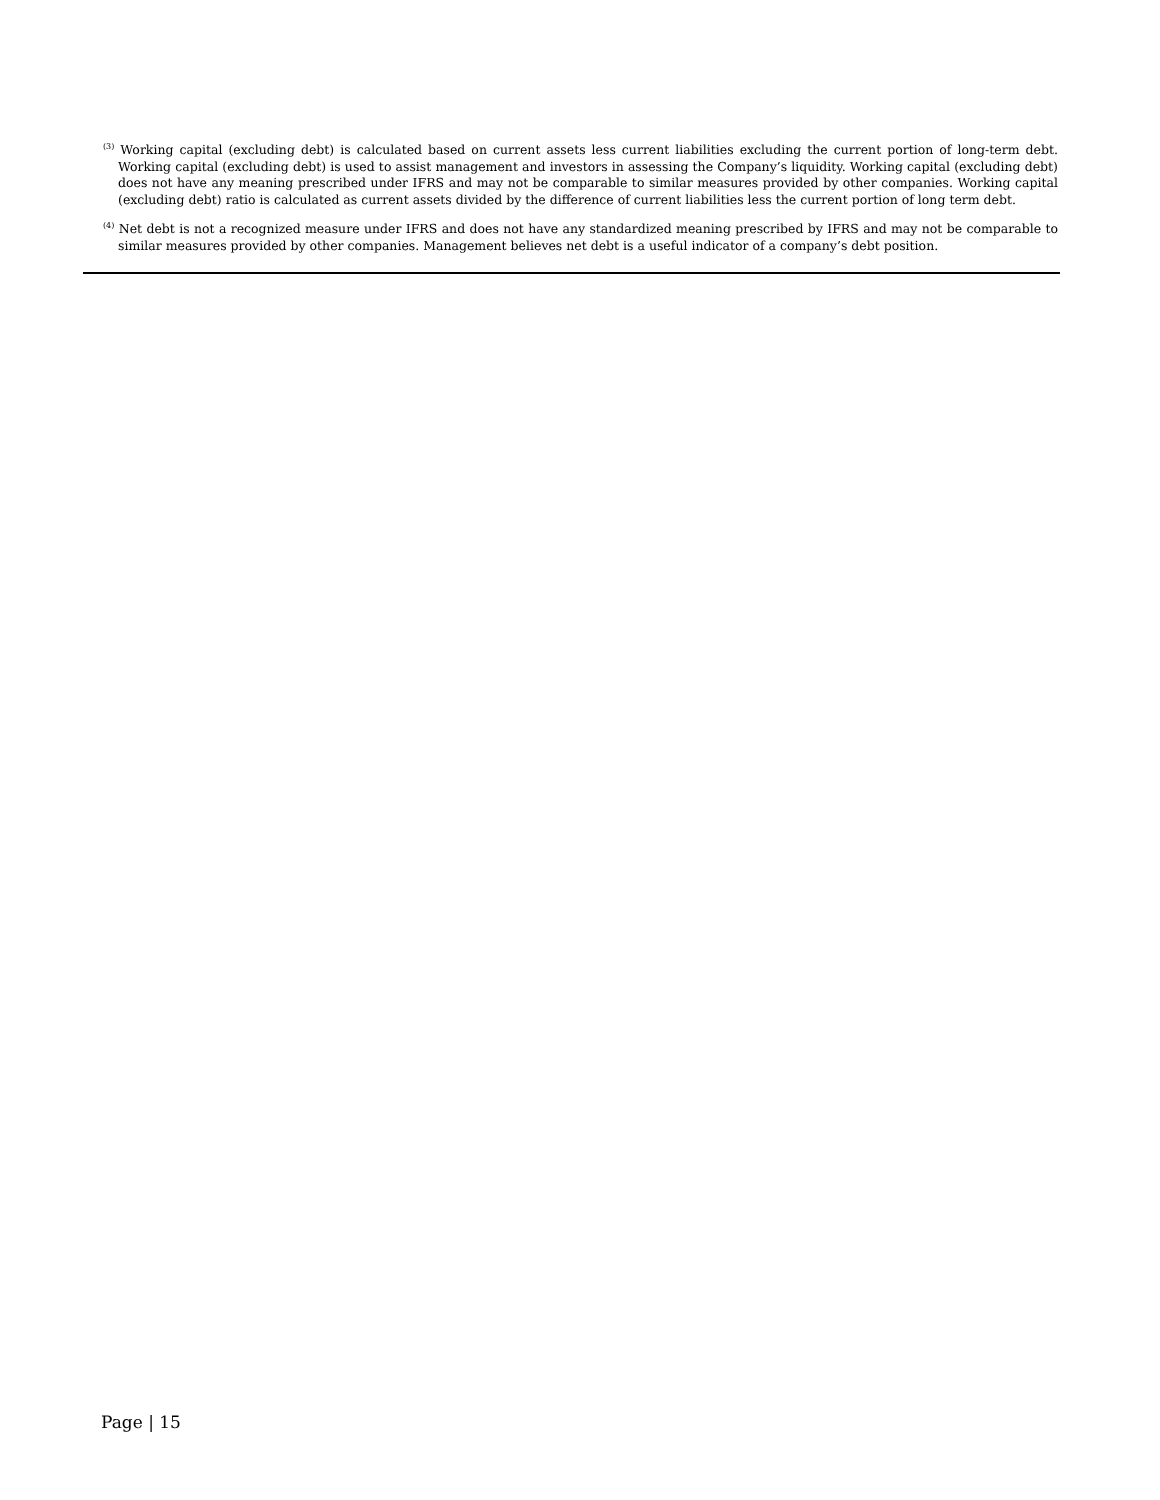<sup>(3)</sup> Working capital (excluding debt) is calculated based on current assets less current liabilities excluding the current portion of long-term debt. Working capital (excluding debt) is used to assist management and investors in assessing the Company’s liquidity. Working capital (excluding debt) does not have any meaning prescribed under IFRS and may not be comparable to similar measures provided by other companies. Working capital (excluding debt) ratio is calculated as current assets divided by the difference of current liabilities less the current portion of long term debt.
<sup>(4)</sup> Net debt is not a recognized measure under IFRS and does not have any standardized meaning prescribed by IFRS and may not be comparable to similar measures provided by other companies. Management believes net debt is a useful indicator of a company’s debt position.
Page | 15